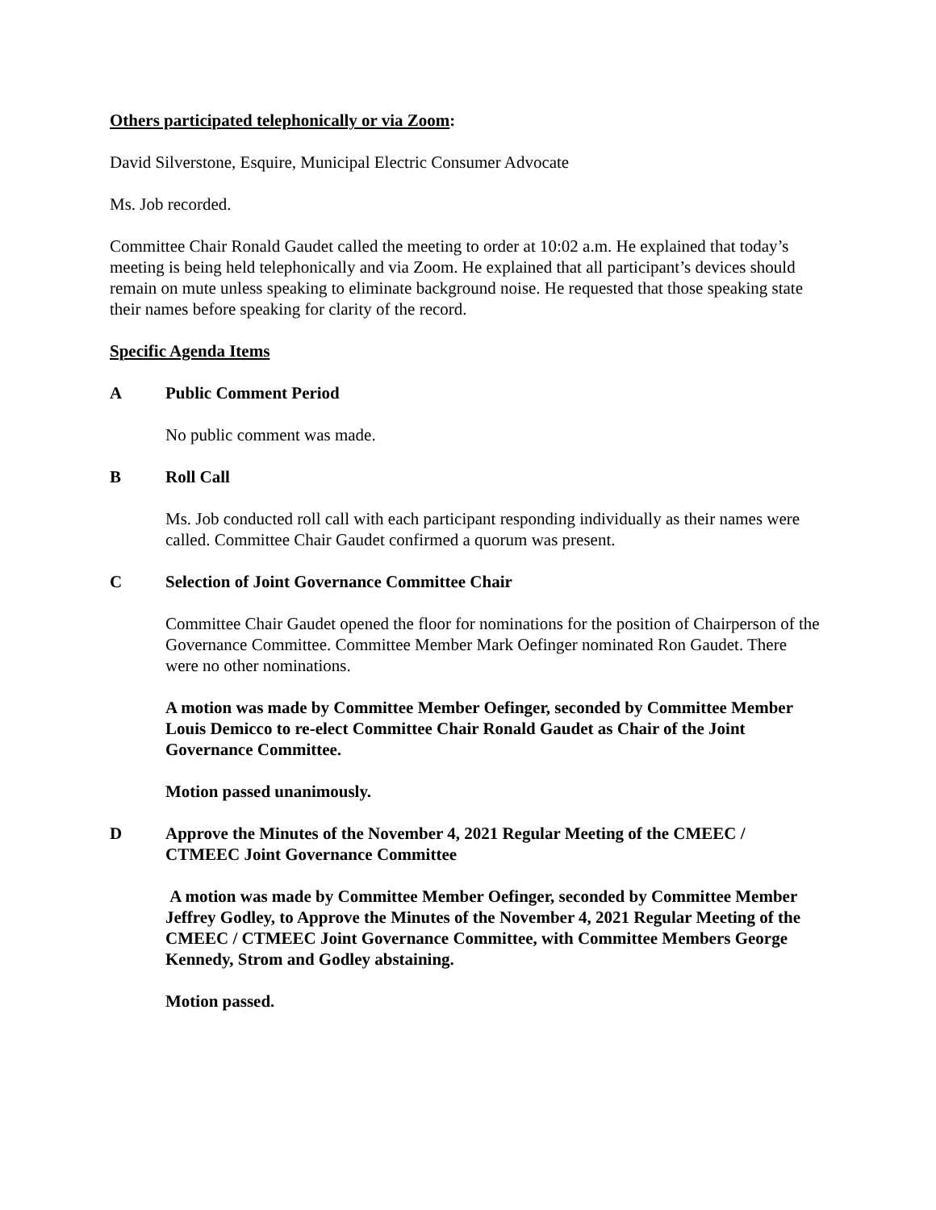Others participated telephonically or via Zoom:
David Silverstone, Esquire, Municipal Electric Consumer Advocate
Ms. Job recorded.
Committee Chair Ronald Gaudet called the meeting to order at 10:02 a.m. He explained that today’s meeting is being held telephonically and via Zoom. He explained that all participant’s devices should remain on mute unless speaking to eliminate background noise. He requested that those speaking state their names before speaking for clarity of the record.
Specific Agenda Items
A Public Comment Period
No public comment was made.
B Roll Call
Ms. Job conducted roll call with each participant responding individually as their names were called. Committee Chair Gaudet confirmed a quorum was present.
C Selection of Joint Governance Committee Chair
Committee Chair Gaudet opened the floor for nominations for the position of Chairperson of the Governance Committee. Committee Member Mark Oefinger nominated Ron Gaudet. There were no other nominations.
A motion was made by Committee Member Oefinger, seconded by Committee Member Louis Demicco to re-elect Committee Chair Ronald Gaudet as Chair of the Joint Governance Committee.
Motion passed unanimously.
D Approve the Minutes of the November 4, 2021 Regular Meeting of the CMEEC / CTMEEC Joint Governance Committee
A motion was made by Committee Member Oefinger, seconded by Committee Member Jeffrey Godley, to Approve the Minutes of the November 4, 2021 Regular Meeting of the CMEEC / CTMEEC Joint Governance Committee, with Committee Members George Kennedy, Strom and Godley abstaining.
Motion passed.